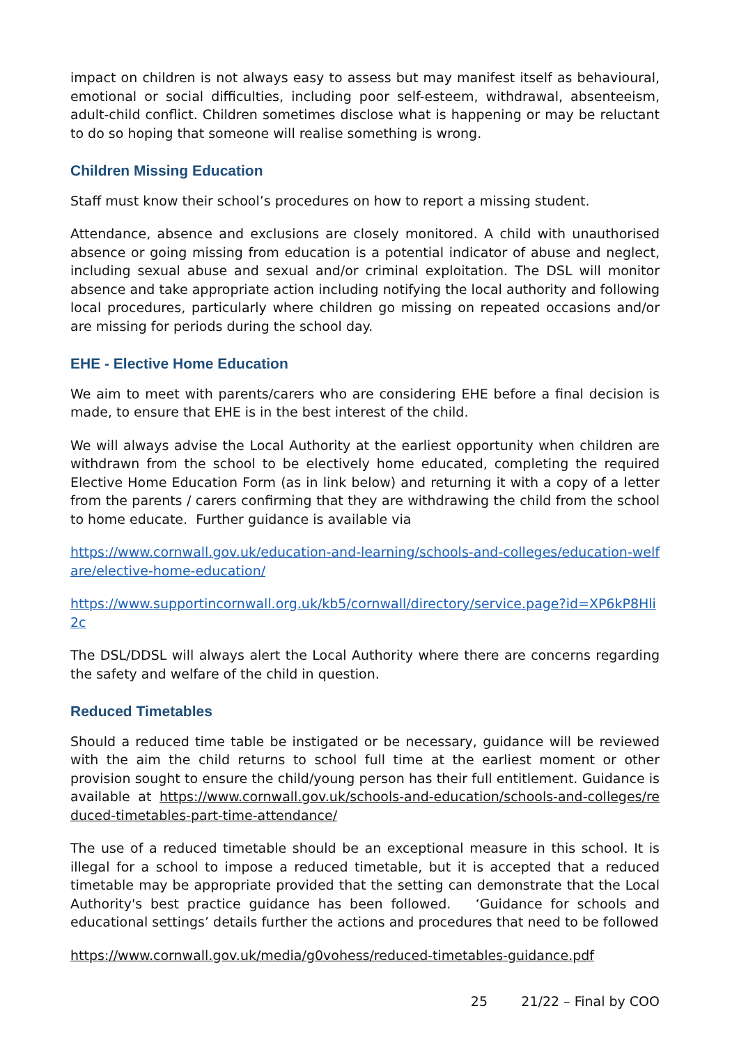impact on children is not always easy to assess but may manifest itself as behavioural, emotional or social difficulties, including poor self-esteem, withdrawal, absenteeism, adult-child conflict. Children sometimes disclose what is happening or may be reluctant to do so hoping that someone will realise something is wrong.
Children Missing Education
Staff must know their school’s procedures on how to report a missing student.
Attendance, absence and exclusions are closely monitored. A child with unauthorised absence or going missing from education is a potential indicator of abuse and neglect, including sexual abuse and sexual and/or criminal exploitation. The DSL will monitor absence and take appropriate action including notifying the local authority and following local procedures, particularly where children go missing on repeated occasions and/or are missing for periods during the school day.
EHE - Elective Home Education
We aim to meet with parents/carers who are considering EHE before a final decision is made, to ensure that EHE is in the best interest of the child.
We will always advise the Local Authority at the earliest opportunity when children are withdrawn from the school to be electively home educated, completing the required Elective Home Education Form (as in link below) and returning it with a copy of a letter from the parents / carers confirming that they are withdrawing the child from the school to home educate. Further guidance is available via
https://www.cornwall.gov.uk/education-and-learning/schools-and-colleges/education-welfare/elective-home-education/
https://www.supportincornwall.org.uk/kb5/cornwall/directory/service.page?id=XP6kP8Hli2c
The DSL/DDSL will always alert the Local Authority where there are concerns regarding the safety and welfare of the child in question.
Reduced Timetables
Should a reduced time table be instigated or be necessary, guidance will be reviewed with the aim the child returns to school full time at the earliest moment or other provision sought to ensure the child/young person has their full entitlement. Guidance is available at https://www.cornwall.gov.uk/schools-and-education/schools-and-colleges/reduced-timetables-part-time-attendance/
The use of a reduced timetable should be an exceptional measure in this school. It is illegal for a school to impose a reduced timetable, but it is accepted that a reduced timetable may be appropriate provided that the setting can demonstrate that the Local Authority's best practice guidance has been followed. ‘Guidance for schools and educational settings’ details further the actions and procedures that need to be followed
https://www.cornwall.gov.uk/media/g0vohess/reduced-timetables-guidance.pdf
25 21/22 – Final by COO